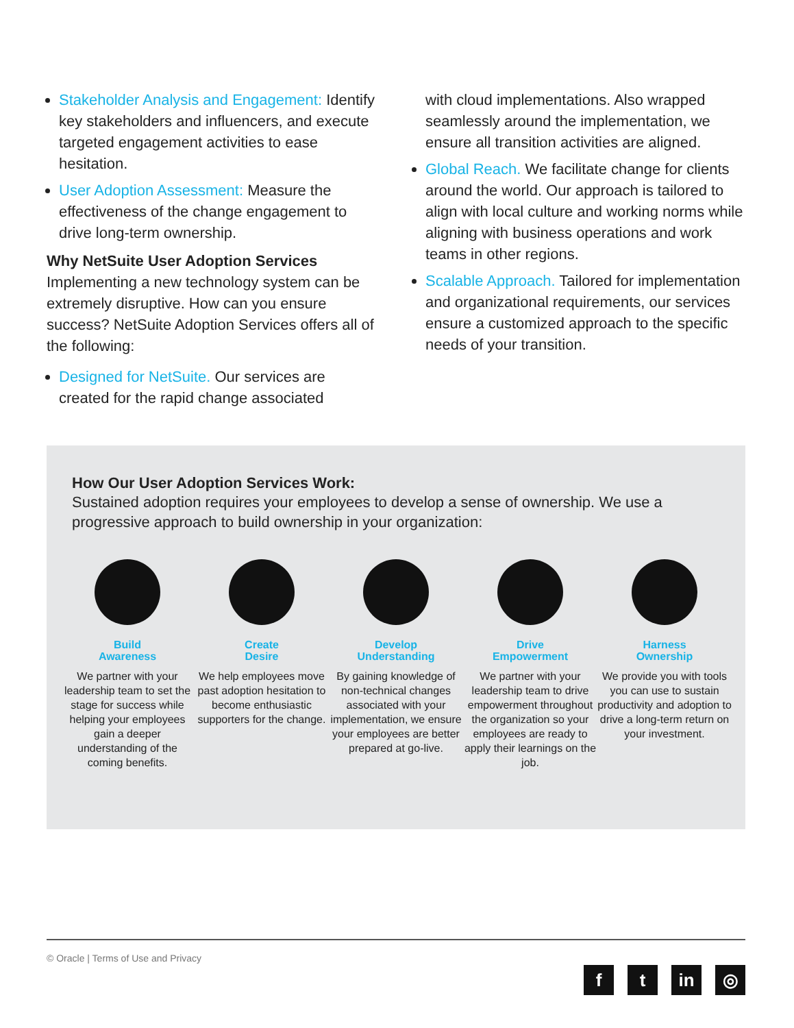Stakeholder Analysis and Engagement: Identify key stakeholders and influencers, and execute targeted engagement activities to ease hesitation.
User Adoption Assessment: Measure the effectiveness of the change engagement to drive long-term ownership.
Why NetSuite User Adoption Services
Implementing a new technology system can be extremely disruptive. How can you ensure success? NetSuite Adoption Services offers all of the following:
Designed for NetSuite. Our services are created for the rapid change associated
with cloud implementations. Also wrapped seamlessly around the implementation, we ensure all transition activities are aligned.
Global Reach. We facilitate change for clients around the world. Our approach is tailored to align with local culture and working norms while aligning with business operations and work teams in other regions.
Scalable Approach. Tailored for implementation and organizational requirements, our services ensure a customized approach to the specific needs of your transition.
How Our User Adoption Services Work:
Sustained adoption requires your employees to develop a sense of ownership. We use a progressive approach to build ownership in your organization:
Build
Awareness
We partner with your leadership team to set the stage for success while helping your employees gain a deeper understanding of the coming benefits.
Create
Desire
We help employees move past adoption hesitation to become enthusiastic supporters for the change.
Develop
Understanding
By gaining knowledge of non-technical changes associated with your implementation, we ensure your employees are better prepared at go-live.
Drive
Empowerment
We partner with your leadership team to drive empowerment throughout the organization so your employees are ready to apply their learnings on the job.
Harness
Ownership
We provide you with tools you can use to sustain productivity and adoption to drive a long-term return on your investment.
© Oracle | Terms of Use and Privacy
ft in ◎